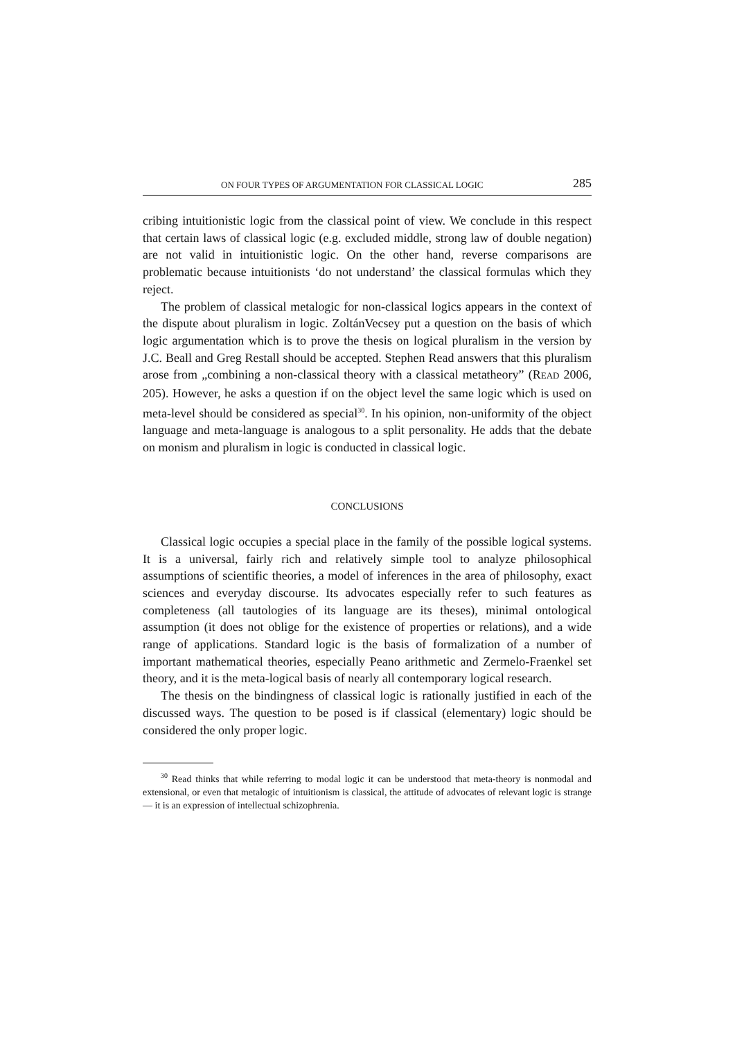ON FOUR TYPES OF ARGUMENTATION FOR CLASSICAL LOGIC 285
cribing intuitionistic logic from the classical point of view. We conclude in this respect that certain laws of classical logic (e.g. excluded middle, strong law of double negation) are not valid in intuitionistic logic. On the other hand, reverse comparisons are problematic because intuitionists ‘do not understand’ the classical formulas which they reject.
The problem of classical metalogic for non-classical logics appears in the context of the dispute about pluralism in logic. ZoltánVecsey put a question on the basis of which logic argumentation which is to prove the thesis on logical pluralism in the version by J.C. Beall and Greg Restall should be accepted. Stephen Read answers that this pluralism arose from „combining a non-classical theory with a classical metatheory” (READ 2006, 205). However, he asks a question if on the object level the same logic which is used on meta-level should be considered as special<sup>30</sup>. In his opinion, non-uniformity of the object language and meta-language is analogous to a split personality. He adds that the debate on monism and pluralism in logic is conducted in classical logic.
CONCLUSIONS
Classical logic occupies a special place in the family of the possible logical systems. It is a universal, fairly rich and relatively simple tool to analyze philosophical assumptions of scientific theories, a model of inferences in the area of philosophy, exact sciences and everyday discourse. Its advocates especially refer to such features as completeness (all tautologies of its language are its theses), minimal ontological assumption (it does not oblige for the existence of properties or relations), and a wide range of applications. Standard logic is the basis of formalization of a number of important mathematical theories, especially Peano arithmetic and Zermelo-Fraenkel set theory, and it is the meta-logical basis of nearly all contemporary logical research.
The thesis on the bindingness of classical logic is rationally justified in each of the discussed ways. The question to be posed is if classical (elementary) logic should be considered the only proper logic.
<sup>30</sup> Read thinks that while referring to modal logic it can be understood that meta-theory is nonmodal and extensional, or even that metalogic of intuitionism is classical, the attitude of advocates of relevant logic is strange — it is an expression of intellectual schizophrenia.